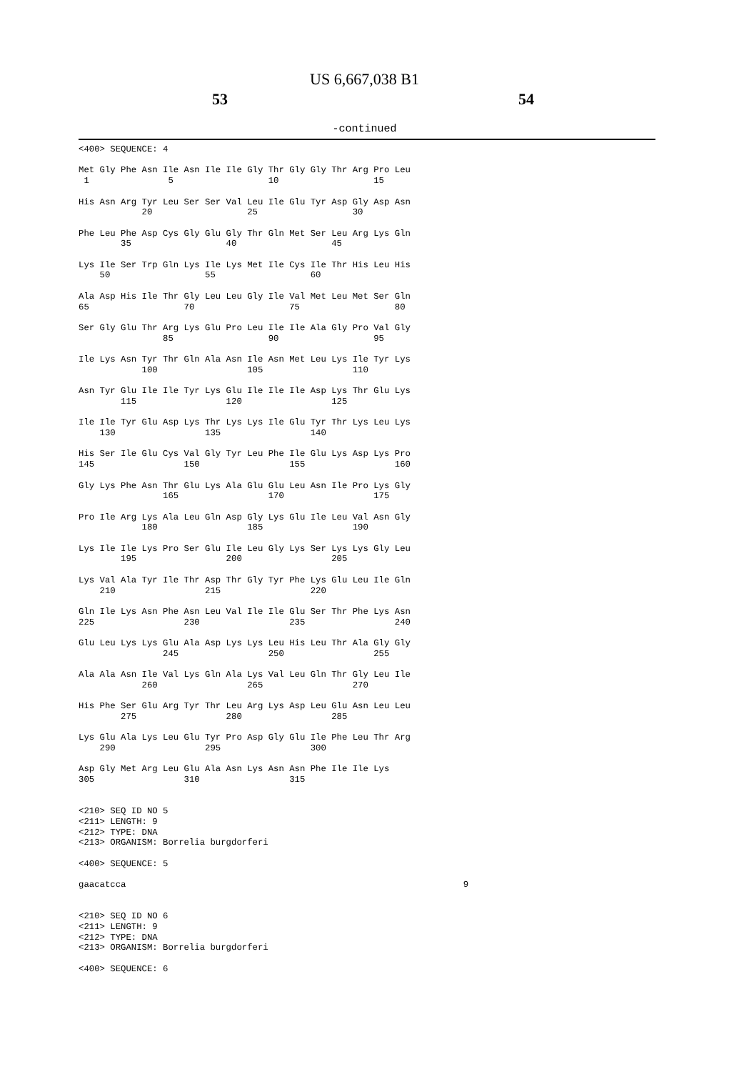US 6,667,038 B1
53 54
-continued
<400> SEQUENCE: 4

Met Gly Phe Asn Ile Asn Ile Ile Gly Thr Gly Gly Thr Arg Pro Leu
 1               5                  10                  15

His Asn Arg Tyr Leu Ser Ser Val Leu Ile Glu Tyr Asp Gly Asp Asn
            20                  25                  30

Phe Leu Phe Asp Cys Gly Glu Gly Thr Gln Met Ser Leu Arg Lys Gln
        35                  40                  45

Lys Ile Ser Trp Gln Lys Ile Lys Met Ile Cys Ile Thr His Leu His
    50                  55                  60

Ala Asp His Ile Thr Gly Leu Leu Gly Ile Val Met Leu Met Ser Gln
65                  70                  75                  80

Ser Gly Glu Thr Arg Lys Glu Pro Leu Ile Ile Ala Gly Pro Val Gly
                85                  90                  95

Ile Lys Asn Tyr Thr Gln Ala Asn Ile Asn Met Leu Lys Ile Tyr Lys
            100                 105                 110

Asn Tyr Glu Ile Ile Tyr Lys Glu Ile Ile Ile Asp Lys Thr Glu Lys
        115                 120                 125

Ile Ile Tyr Glu Asp Lys Thr Lys Lys Ile Glu Tyr Thr Lys Leu Lys
    130                 135                 140

His Ser Ile Glu Cys Val Gly Tyr Leu Phe Ile Glu Lys Asp Lys Pro
145                 150                 155                 160

Gly Lys Phe Asn Thr Glu Lys Ala Glu Glu Leu Asn Ile Pro Lys Gly
                165                 170                 175

Pro Ile Arg Lys Ala Leu Gln Asp Gly Lys Glu Ile Leu Val Asn Gly
            180                 185                 190

Lys Ile Ile Lys Pro Ser Glu Ile Leu Gly Lys Ser Lys Lys Gly Leu
        195                 200                 205

Lys Val Ala Tyr Ile Thr Asp Thr Gly Tyr Phe Lys Glu Leu Ile Gln
    210                 215                 220

Gln Ile Lys Asn Phe Asn Leu Val Ile Ile Glu Ser Thr Phe Lys Asn
225                 230                 235                 240

Glu Leu Lys Lys Glu Ala Asp Lys Lys Leu His Leu Thr Ala Gly Gly
                245                 250                 255

Ala Ala Asn Ile Val Lys Gln Ala Lys Val Leu Gln Thr Gly Leu Ile
            260                 265                 270

His Phe Ser Glu Arg Tyr Thr Leu Arg Lys Asp Leu Glu Asn Leu Leu
        275                 280                 285

Lys Glu Ala Lys Leu Glu Tyr Pro Asp Gly Glu Ile Phe Leu Thr Arg
    290                 295                 300

Asp Gly Met Arg Leu Glu Ala Asn Lys Asn Asn Phe Ile Ile Lys
305                 310                 315


<210> SEQ ID NO 5
<211> LENGTH: 9
<212> TYPE: DNA
<213> ORGANISM: Borrelia burgdorferi

<400> SEQUENCE: 5

gaacatcca                                                                9


<210> SEQ ID NO 6
<211> LENGTH: 9
<212> TYPE: DNA
<213> ORGANISM: Borrelia burgdorferi

<400> SEQUENCE: 6